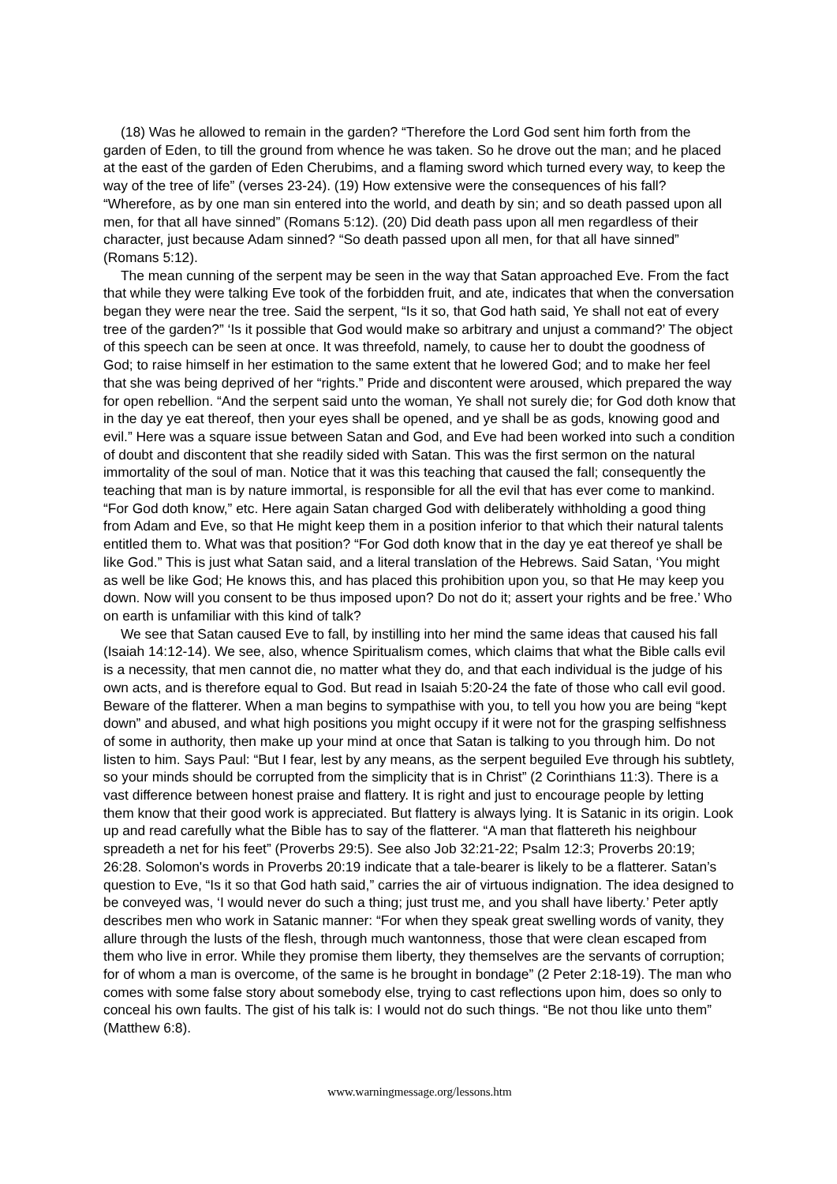(18) Was he allowed to remain in the garden? “Therefore the Lord God sent him forth from the garden of Eden, to till the ground from whence he was taken. So he drove out the man; and he placed at the east of the garden of Eden Cherubims, and a flaming sword which turned every way, to keep the way of the tree of life” (verses 23-24). (19) How extensive were the consequences of his fall? “Wherefore, as by one man sin entered into the world, and death by sin; and so death passed upon all men, for that all have sinned” (Romans 5:12). (20) Did death pass upon all men regardless of their character, just because Adam sinned? “So death passed upon all men, for that all have sinned” (Romans 5:12).
The mean cunning of the serpent may be seen in the way that Satan approached Eve. From the fact that while they were talking Eve took of the forbidden fruit, and ate, indicates that when the conversation began they were near the tree. Said the serpent, “Is it so, that God hath said, Ye shall not eat of every tree of the garden?” ‘Is it possible that God would make so arbitrary and unjust a command?’ The object of this speech can be seen at once. It was threefold, namely, to cause her to doubt the goodness of God; to raise himself in her estimation to the same extent that he lowered God; and to make her feel that she was being deprived of her “rights.” Pride and discontent were aroused, which prepared the way for open rebellion. “And the serpent said unto the woman, Ye shall not surely die; for God doth know that in the day ye eat thereof, then your eyes shall be opened, and ye shall be as gods, knowing good and evil.” Here was a square issue between Satan and God, and Eve had been worked into such a condition of doubt and discontent that she readily sided with Satan. This was the first sermon on the natural immortality of the soul of man. Notice that it was this teaching that caused the fall; consequently the teaching that man is by nature immortal, is responsible for all the evil that has ever come to mankind. “For God doth know,” etc. Here again Satan charged God with deliberately withholding a good thing from Adam and Eve, so that He might keep them in a position inferior to that which their natural talents entitled them to. What was that position? “For God doth know that in the day ye eat thereof ye shall be like God.” This is just what Satan said, and a literal translation of the Hebrews. Said Satan, ‘You might as well be like God; He knows this, and has placed this prohibition upon you, so that He may keep you down. Now will you consent to be thus imposed upon? Do not do it; assert your rights and be free.’ Who on earth is unfamiliar with this kind of talk?
We see that Satan caused Eve to fall, by instilling into her mind the same ideas that caused his fall (Isaiah 14:12-14). We see, also, whence Spiritualism comes, which claims that what the Bible calls evil is a necessity, that men cannot die, no matter what they do, and that each individual is the judge of his own acts, and is therefore equal to God. But read in Isaiah 5:20-24 the fate of those who call evil good. Beware of the flatterer. When a man begins to sympathise with you, to tell you how you are being “kept down” and abused, and what high positions you might occupy if it were not for the grasping selfishness of some in authority, then make up your mind at once that Satan is talking to you through him. Do not listen to him. Says Paul: “But I fear, lest by any means, as the serpent beguiled Eve through his subtlety, so your minds should be corrupted from the simplicity that is in Christ” (2 Corinthians 11:3). There is a vast difference between honest praise and flattery. It is right and just to encourage people by letting them know that their good work is appreciated. But flattery is always lying. It is Satanic in its origin. Look up and read carefully what the Bible has to say of the flatterer. “A man that flattereth his neighbour spreadeth a net for his feet” (Proverbs 29:5). See also Job 32:21-22; Psalm 12:3; Proverbs 20:19; 26:28. Solomon's words in Proverbs 20:19 indicate that a tale-bearer is likely to be a flatterer. Satan’s question to Eve, “Is it so that God hath said,” carries the air of virtuous indignation. The idea designed to be conveyed was, ‘I would never do such a thing; just trust me, and you shall have liberty.’ Peter aptly describes men who work in Satanic manner: “For when they speak great swelling words of vanity, they allure through the lusts of the flesh, through much wantonness, those that were clean escaped from them who live in error. While they promise them liberty, they themselves are the servants of corruption; for of whom a man is overcome, of the same is he brought in bondage” (2 Peter 2:18-19). The man who comes with some false story about somebody else, trying to cast reflections upon him, does so only to conceal his own faults. The gist of his talk is: I would not do such things. “Be not thou like unto them” (Matthew 6:8).
www.warningmessage.org/lessons.htm